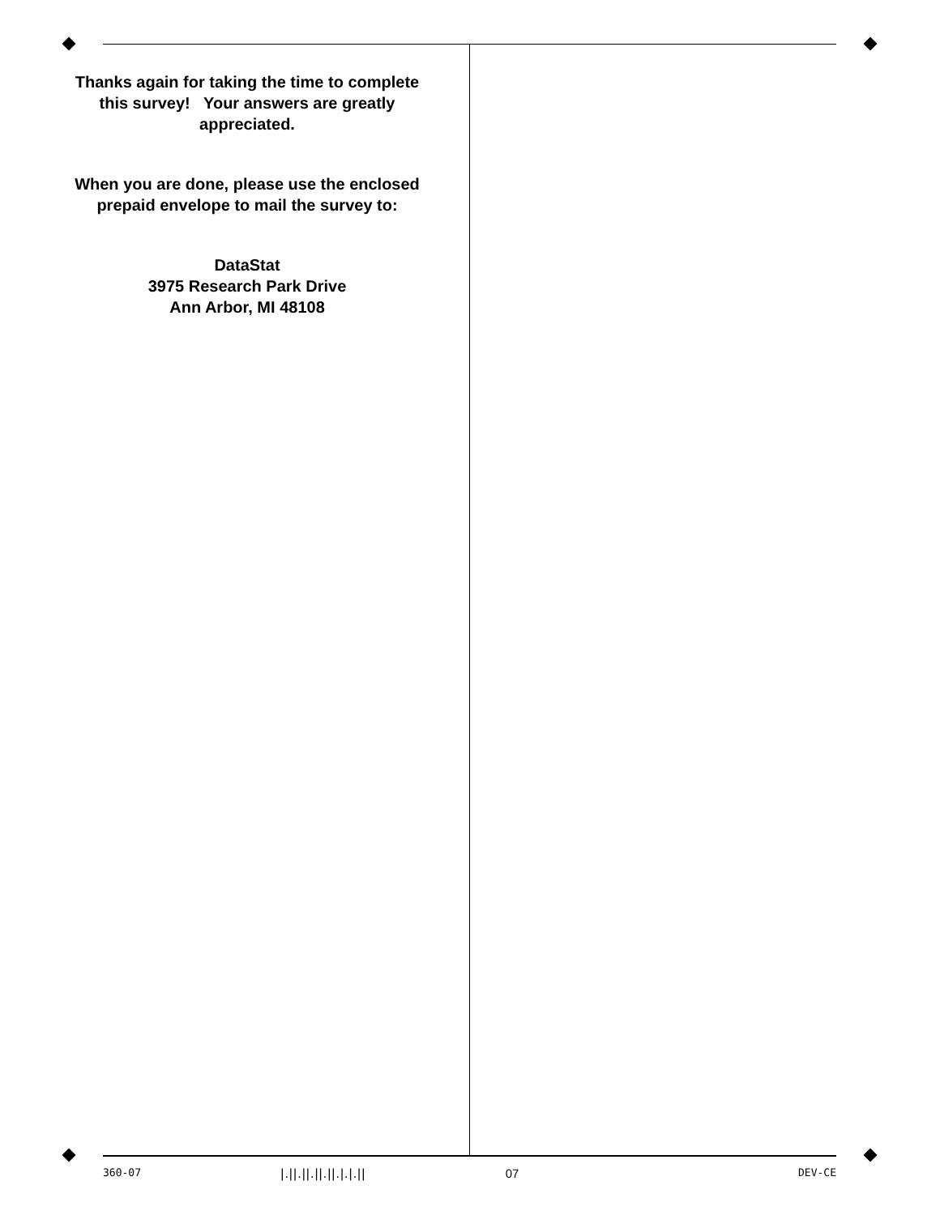Thanks again for taking the time to complete this survey! Your answers are greatly appreciated.
When you are done, please use the enclosed prepaid envelope to mail the survey to:
DataStat
3975 Research Park Drive
Ann Arbor, MI 48108
360-07 |.||.||.||.||.|.|.|| 07 DEV-CE